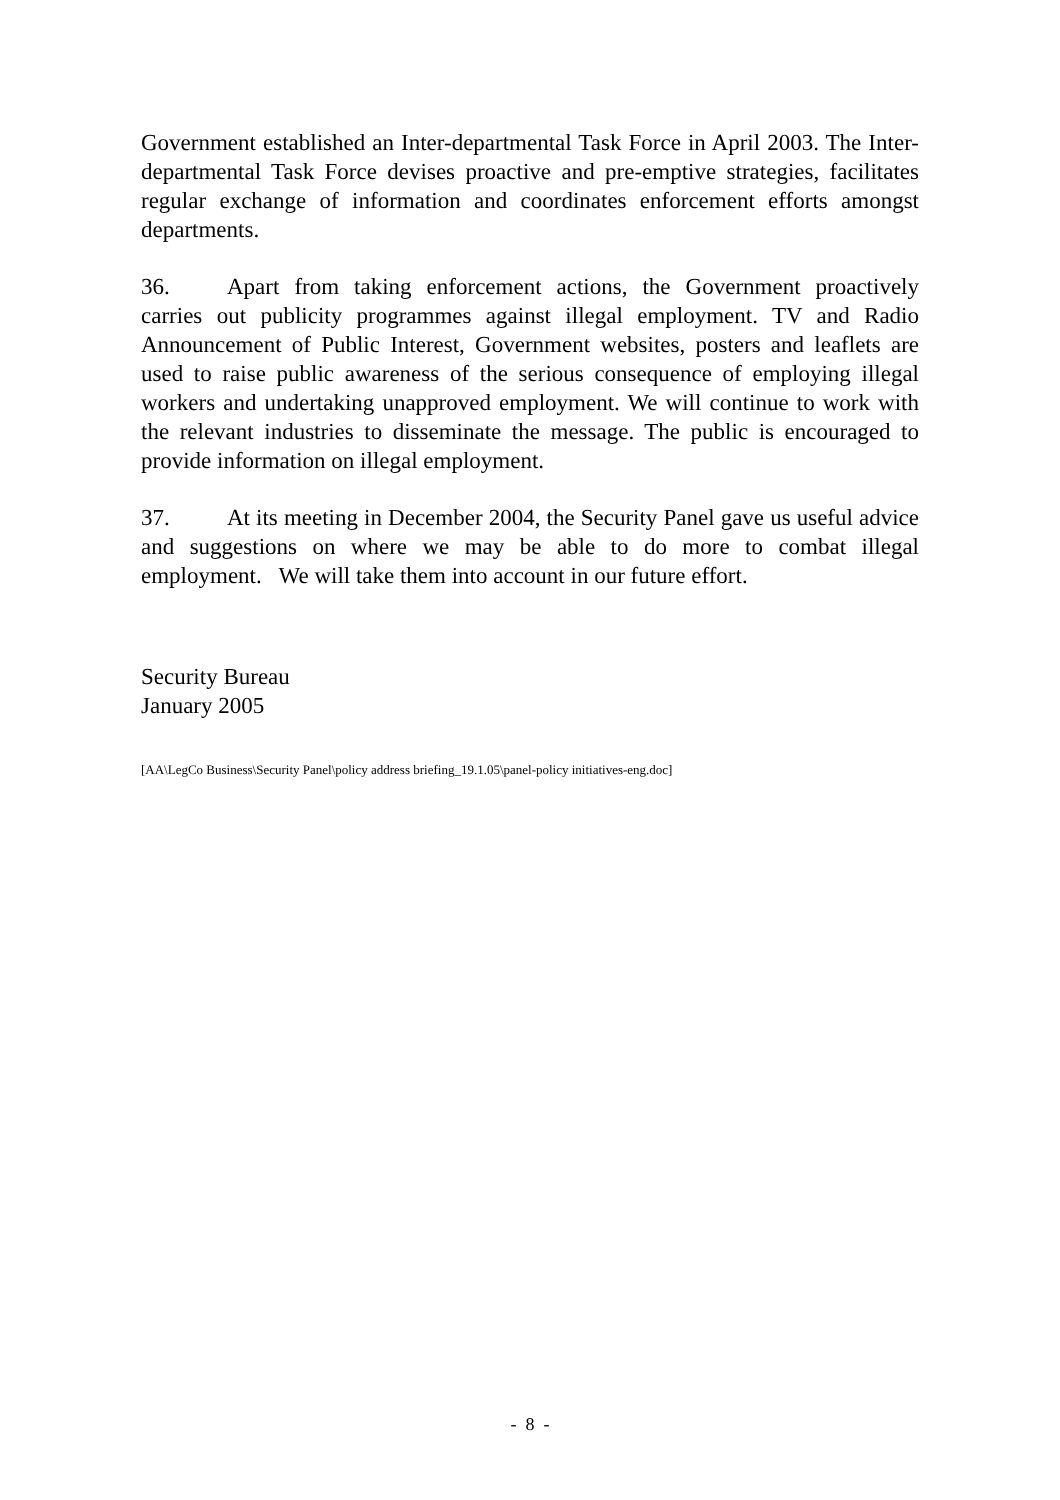Government established an Inter-departmental Task Force in April 2003. The Inter-departmental Task Force devises proactive and pre-emptive strategies, facilitates regular exchange of information and coordinates enforcement efforts amongst departments.
36. Apart from taking enforcement actions, the Government proactively carries out publicity programmes against illegal employment. TV and Radio Announcement of Public Interest, Government websites, posters and leaflets are used to raise public awareness of the serious consequence of employing illegal workers and undertaking unapproved employment. We will continue to work with the relevant industries to disseminate the message. The public is encouraged to provide information on illegal employment.
37. At its meeting in December 2004, the Security Panel gave us useful advice and suggestions on where we may be able to do more to combat illegal employment. We will take them into account in our future effort.
Security Bureau
January 2005
[AA\LegCo Business\Security Panel\policy address briefing_19.1.05\panel-policy initiatives-eng.doc]
- 8 -